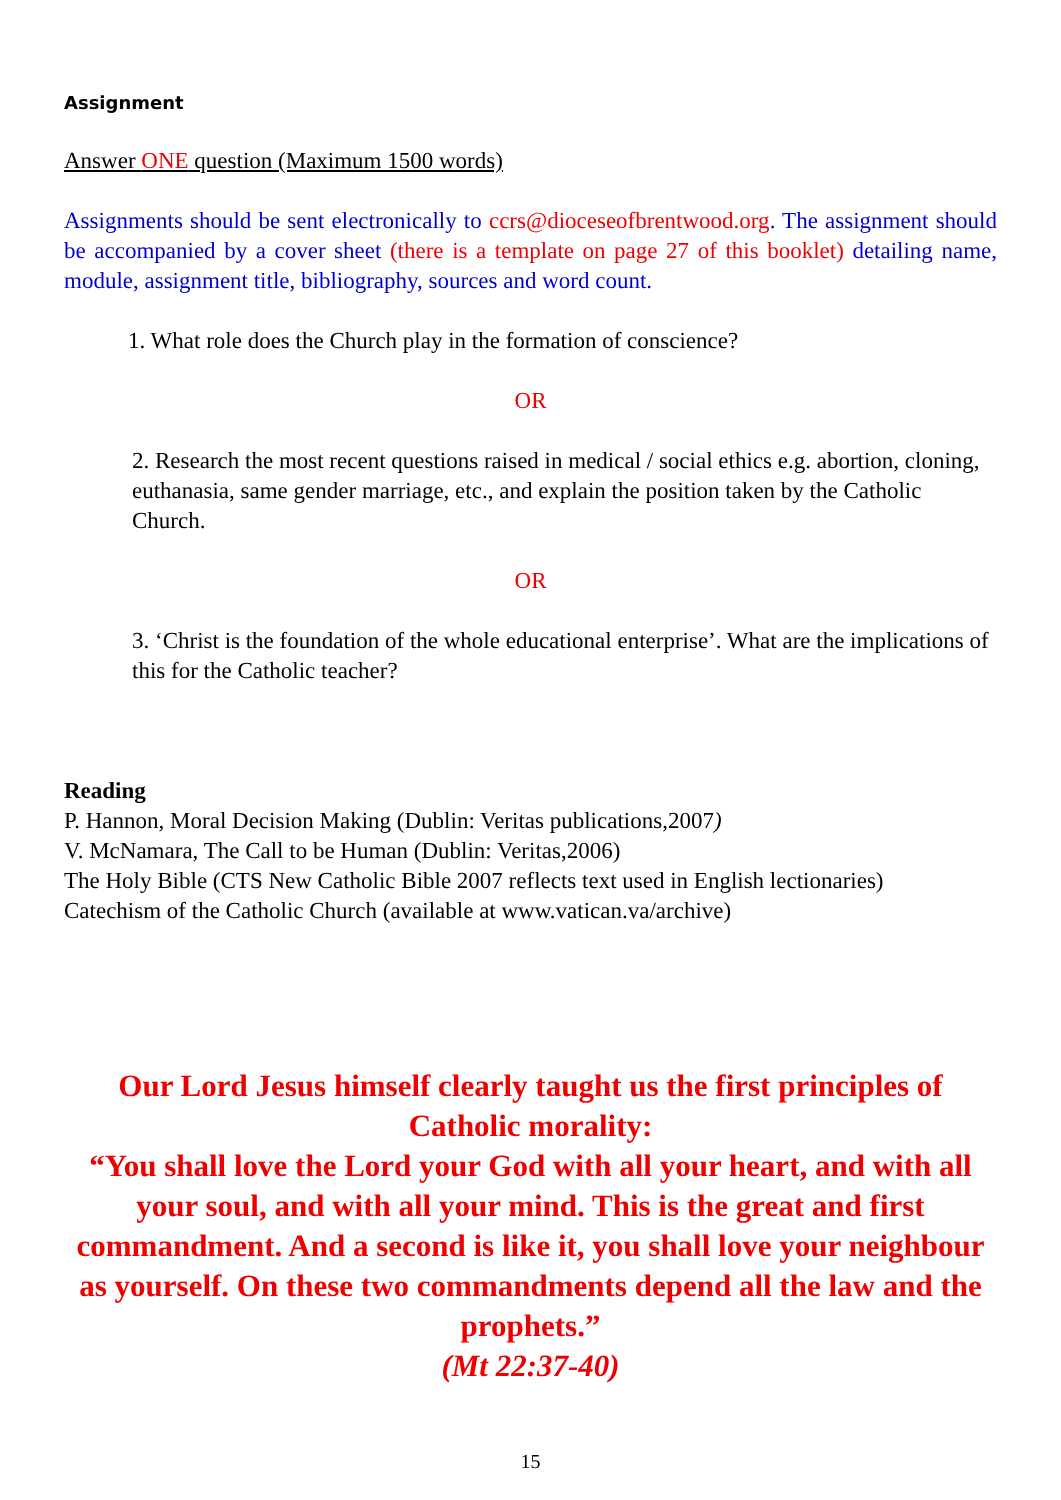Assignment
Answer ONE question (Maximum 1500 words)
Assignments should be sent electronically to ccrs@dioceseofbrentwood.org. The assignment should be accompanied by a cover sheet (there is a template on page 27 of this booklet) detailing name, module, assignment title, bibliography, sources and word count.
1. What role does the Church play in the formation of conscience?
OR
2. Research the most recent questions raised in medical / social ethics e.g. abortion, cloning, euthanasia, same gender marriage, etc., and explain the position taken by the Catholic Church.
OR
3. ‘Christ is the foundation of the whole educational enterprise’. What are the implications of this for the Catholic teacher?
Reading
P. Hannon, Moral Decision Making (Dublin: Veritas publications,2007)
V. McNamara, The Call to be Human (Dublin: Veritas,2006)
The Holy Bible (CTS New Catholic Bible 2007 reflects text used in English lectionaries)
Catechism of the Catholic Church (available at www.vatican.va/archive)
Our Lord Jesus himself clearly taught us the first principles of Catholic morality:
“You shall love the Lord your God with all your heart, and with all your soul, and with all your mind. This is the great and first commandment. And a second is like it, you shall love your neighbour as yourself. On these two commandments depend all the law and the prophets.”
(Mt 22:37-40)
15